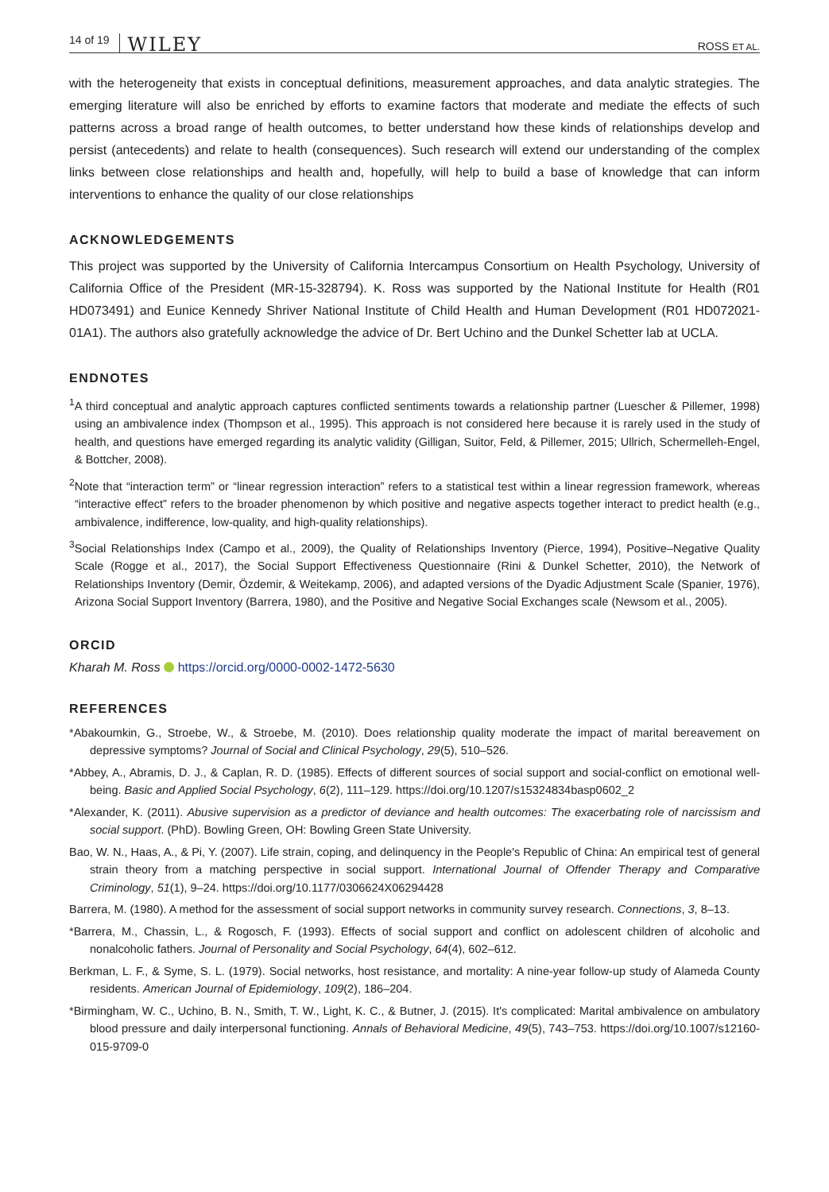14 of 19 WILEY ROSS ET AL.
with the heterogeneity that exists in conceptual definitions, measurement approaches, and data analytic strategies. The emerging literature will also be enriched by efforts to examine factors that moderate and mediate the effects of such patterns across a broad range of health outcomes, to better understand how these kinds of relationships develop and persist (antecedents) and relate to health (consequences). Such research will extend our understanding of the complex links between close relationships and health and, hopefully, will help to build a base of knowledge that can inform interventions to enhance the quality of our close relationships
ACKNOWLEDGEMENTS
This project was supported by the University of California Intercampus Consortium on Health Psychology, University of California Office of the President (MR-15-328794). K. Ross was supported by the National Institute for Health (R01 HD073491) and Eunice Kennedy Shriver National Institute of Child Health and Human Development (R01 HD072021-01A1). The authors also gratefully acknowledge the advice of Dr. Bert Uchino and the Dunkel Schetter lab at UCLA.
ENDNOTES
<sup>1</sup> A third conceptual and analytic approach captures conflicted sentiments towards a relationship partner (Luescher & Pillemer, 1998) using an ambivalence index (Thompson et al., 1995). This approach is not considered here because it is rarely used in the study of health, and questions have emerged regarding its analytic validity (Gilligan, Suitor, Feld, & Pillemer, 2015; Ullrich, Schermelleh-Engel, & Bottcher, 2008).
<sup>2</sup> Note that “interaction term” or “linear regression interaction” refers to a statistical test within a linear regression framework, whereas “interactive effect” refers to the broader phenomenon by which positive and negative aspects together interact to predict health (e.g., ambivalence, indifference, low-quality, and high-quality relationships).
<sup>3</sup> Social Relationships Index (Campo et al., 2009), the Quality of Relationships Inventory (Pierce, 1994), Positive–Negative Quality Scale (Rogge et al., 2017), the Social Support Effectiveness Questionnaire (Rini & Dunkel Schetter, 2010), the Network of Relationships Inventory (Demir, Özdemir, & Weitekamp, 2006), and adapted versions of the Dyadic Adjustment Scale (Spanier, 1976), Arizona Social Support Inventory (Barrera, 1980), and the Positive and Negative Social Exchanges scale (Newsom et al., 2005).
ORCID
Kharah M. Ross https://orcid.org/0000-0002-1472-5630
REFERENCES
*Abakoumkin, G., Stroebe, W., & Stroebe, M. (2010). Does relationship quality moderate the impact of marital bereavement on depressive symptoms? Journal of Social and Clinical Psychology, 29(5), 510–526.
*Abbey, A., Abramis, D. J., & Caplan, R. D. (1985). Effects of different sources of social support and social-conflict on emotional well-being. Basic and Applied Social Psychology, 6(2), 111–129. https://doi.org/10.1207/s15324834basp0602_2
*Alexander, K. (2011). Abusive supervision as a predictor of deviance and health outcomes: The exacerbating role of narcissism and social support. (PhD). Bowling Green, OH: Bowling Green State University.
Bao, W. N., Haas, A., & Pi, Y. (2007). Life strain, coping, and delinquency in the People's Republic of China: An empirical test of general strain theory from a matching perspective in social support. International Journal of Offender Therapy and Comparative Criminology, 51(1), 9–24. https://doi.org/10.1177/0306624X06294428
Barrera, M. (1980). A method for the assessment of social support networks in community survey research. Connections, 3, 8–13.
*Barrera, M., Chassin, L., & Rogosch, F. (1993). Effects of social support and conflict on adolescent children of alcoholic and nonalcoholic fathers. Journal of Personality and Social Psychology, 64(4), 602–612.
Berkman, L. F., & Syme, S. L. (1979). Social networks, host resistance, and mortality: A nine-year follow-up study of Alameda County residents. American Journal of Epidemiology, 109(2), 186–204.
*Birmingham, W. C., Uchino, B. N., Smith, T. W., Light, K. C., & Butner, J. (2015). It's complicated: Marital ambivalence on ambulatory blood pressure and daily interpersonal functioning. Annals of Behavioral Medicine, 49(5), 743–753. https://doi.org/10.1007/s12160-015-9709-0